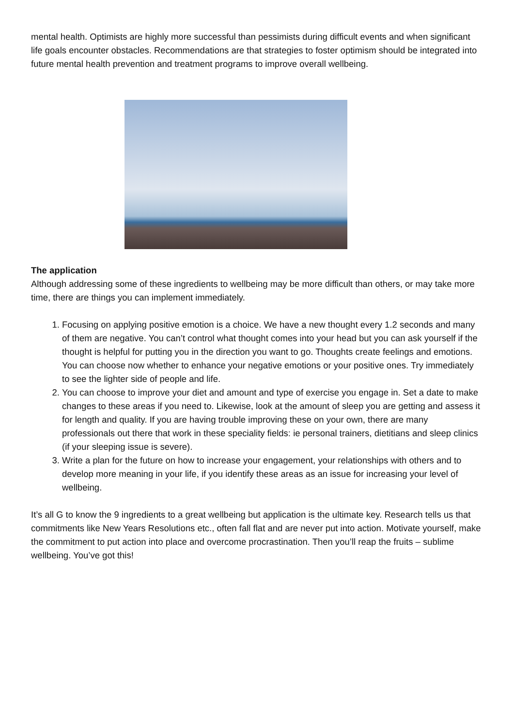mental health. Optimists are highly more successful than pessimists during difficult events and when significant life goals encounter obstacles. Recommendations are that strategies to foster optimism should be integrated into future mental health prevention and treatment programs to improve overall wellbeing.
The application
Although addressing some of these ingredients to wellbeing may be more difficult than others, or may take more time, there are things you can implement immediately.
1. Focusing on applying positive emotion is a choice. We have a new thought every 1.2 seconds and many of them are negative. You can’t control what thought comes into your head but you can ask yourself if the thought is helpful for putting you in the direction you want to go. Thoughts create feelings and emotions. You can choose now whether to enhance your negative emotions or your positive ones. Try immediately to see the lighter side of people and life.
2. You can choose to improve your diet and amount and type of exercise you engage in. Set a date to make changes to these areas if you need to. Likewise, look at the amount of sleep you are getting and assess it for length and quality. If you are having trouble improving these on your own, there are many professionals out there that work in these speciality fields: ie personal trainers, dietitians and sleep clinics (if your sleeping issue is severe).
3. Write a plan for the future on how to increase your engagement, your relationships with others and to develop more meaning in your life, if you identify these areas as an issue for increasing your level of wellbeing.
It’s all G to know the 9 ingredients to a great wellbeing but application is the ultimate key. Research tells us that commitments like New Years Resolutions etc., often fall flat and are never put into action. Motivate yourself, make the commitment to put action into place and overcome procrastination. Then you’ll reap the fruits – sublime wellbeing. You’ve got this!